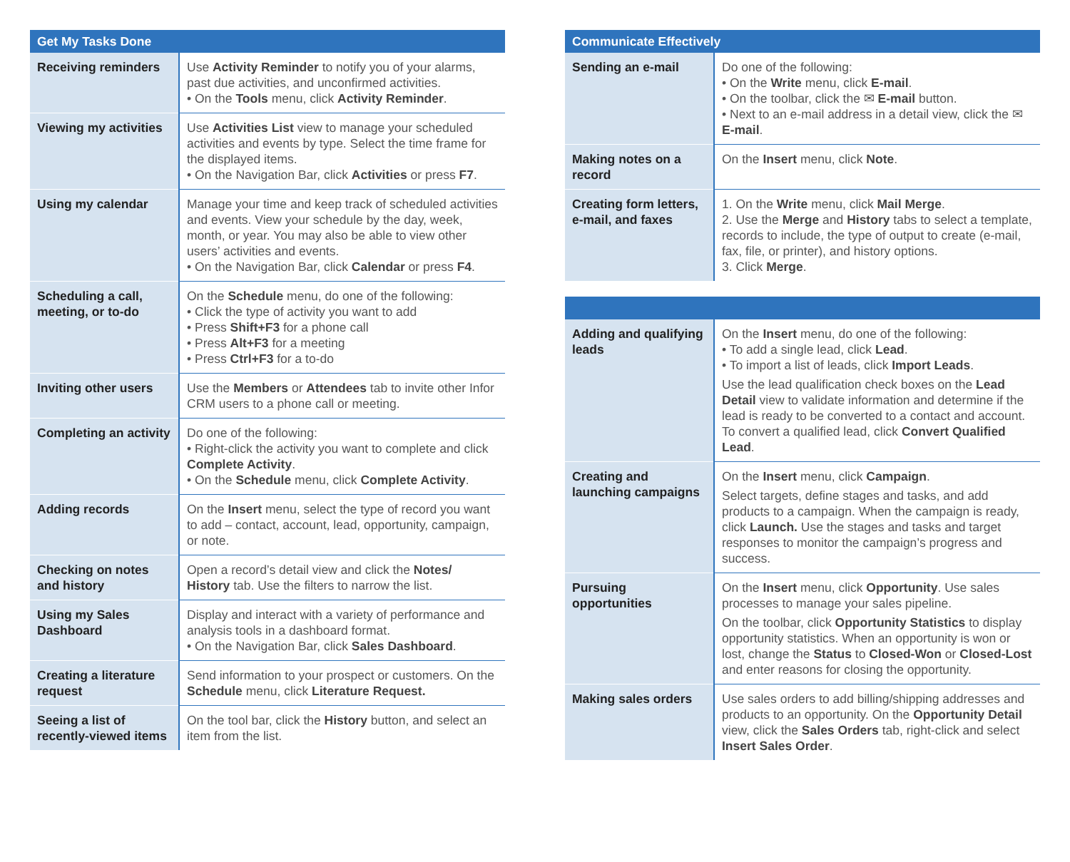| Get My Tasks Done | |
| --- | --- |
| Receiving reminders | Use Activity Reminder to notify you of your alarms, past due activities, and unconfirmed activities. • On the Tools menu, click Activity Reminder . |
| Viewing my activities | Use Activities List view to manage your scheduled activities and events by type. Select the time frame for the displayed items. • On the Navigation Bar, click Activities or press F7 . |
| Using my calendar | Manage your time and keep track of scheduled activities and events. View your schedule by the day, week, month, or year. You may also be able to view other users’ activities and events. • On the Navigation Bar, click Calendar or press F4 . |
| Scheduling a call, meeting, or to-do | On the Schedule menu, do one of the following: • Click the type of activity you want to add • Press Shift+F3 for a phone call • Press Alt+F3 for a meeting • Press Ctrl+F3 for a to-do |
| Inviting other users | Use the Members or Attendees tab to invite other Infor CRM users to a phone call or meeting. |
| Completing an activity | Do one of the following: • Right-click the activity you want to complete and click Complete Activity . • On the Schedule menu, click Complete Activity . |
| Adding records | On the Insert menu, select the type of record you want to add – contact, account, lead, opportunity, campaign, or note. |
| Checking on notes and history | Open a record’s detail view and click the Notes/ History tab. Use the filters to narrow the list. |
| Using my Sales Dashboard | Display and interact with a variety of performance and analysis tools in a dashboard format. • On the Navigation Bar, click Sales Dashboard . |
| Creating a literature request | Send information to your prospect or customers. On the Schedule menu, click Literature Request. |
| Seeing a list of recently-viewed items | On the tool bar, click the History button, and select an item from the list. |
| Communicate Effectively | |
| --- | --- |
| Sending an e-mail | Do one of the following: • On the Write menu, click E-mail . • On the toolbar, click the ✉ E-mail button. • Next to an e-mail address in a detail view, click the ✉ E-mail . |
| Making notes on a record | On the Insert menu, click Note . |
| Creating form letters, e-mail, and faxes | 1. On the Write menu, click Mail Merge . 2. Use the Merge and History tabs to select a template, records to include, the type of output to create (e-mail, fax, file, or printer), and history options. 3. Click Merge . |
| Adding and qualifying leads | On the Insert menu, do one of the following: • To add a single lead, click Lead . • To import a list of leads, click Import Leads . Use the lead qualification check boxes on the Lead Detail view to validate information and determine if the lead is ready to be converted to a contact and account. To convert a qualified lead, click Convert Qualified Lead . |
| Creating and launching campaigns | On the Insert menu, click Campaign . Select targets, define stages and tasks, and add products to a campaign. When the campaign is ready, click Launch. Use the stages and tasks and target responses to monitor the campaign’s progress and success. |
| Pursuing opportunities | On the Insert menu, click Opportunity . Use sales processes to manage your sales pipeline. On the toolbar, click Opportunity Statistics to display opportunity statistics. When an opportunity is won or lost, change the Status to Closed-Won or Closed-Lost and enter reasons for closing the opportunity. |
| Making sales orders | Use sales orders to add billing/shipping addresses and products to an opportunity. On the Opportunity Detail view, click the Sales Orders tab, right-click and select Insert Sales Order . |